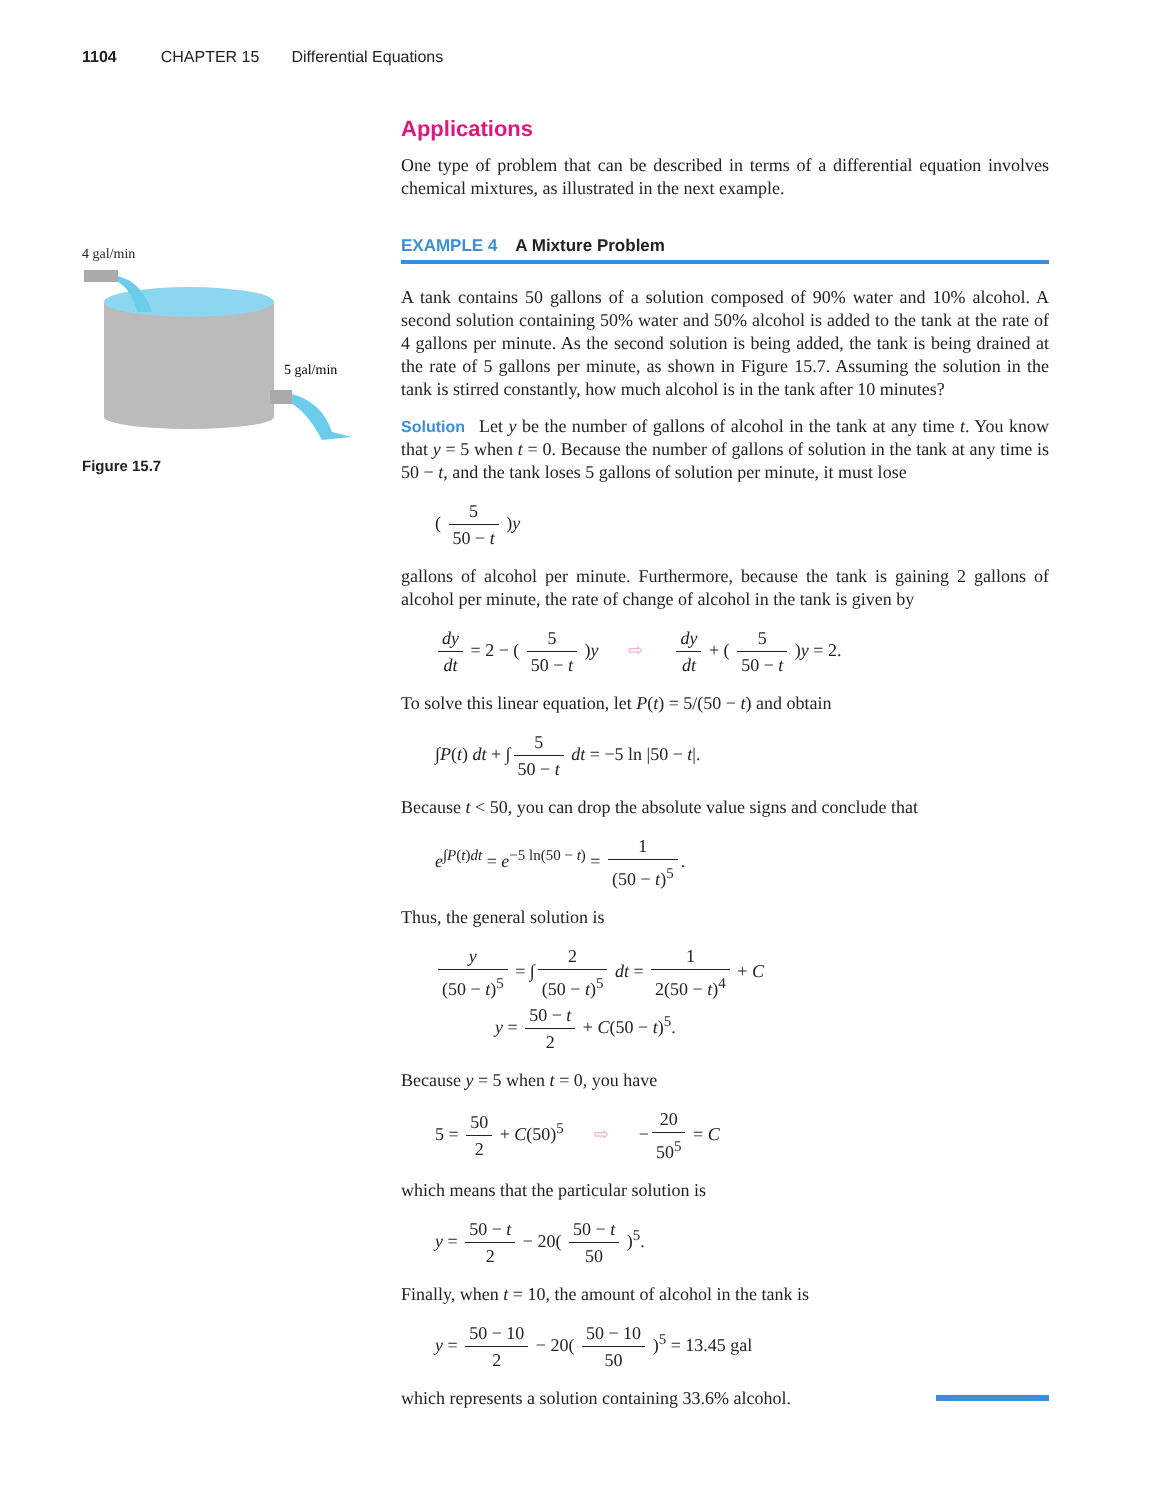1104 CHAPTER 15 Differential Equations
4 gal/min
5 gal/min
Figure 15.7
Applications
One type of problem that can be described in terms of a differential equation involves chemical mixtures, as illustrated in the next example.
EXAMPLE 4 A Mixture Problem
A tank contains 50 gallons of a solution composed of 90% water and 10% alcohol. A second solution containing 50% water and 50% alcohol is added to the tank at the rate of 4 gallons per minute. As the second solution is being added, the tank is being drained at the rate of 5 gallons per minute, as shown in Figure 15.7. Assuming the solution in the tank is stirred constantly, how much alcohol is in the tank after 10 minutes?
Solution Let y be the number of gallons of alcohol in the tank at any time t. You know that y = 5 when t = 0. Because the number of gallons of solution in the tank at any time is 50 − t, and the tank loses 5 gallons of solution per minute, it must lose
( 5 50 − t )y
gallons of alcohol per minute. Furthermore, because the tank is gaining 2 gallons of alcohol per minute, the rate of change of alcohol in the tank is given by
dy dt = 2 − ( 5 50 − t )y ⇨ dy dt + ( 5 50 − t )y = 2.
To solve this linear equation, let P(t) = 5/(50 − t) and obtain
∫P(t) dt + ∫ 5 50 − t dt = −5 ln |50 − t|.
Because t < 50, you can drop the absolute value signs and conclude that
e<sup>∫P(t)dt</sup> = e<sup>−5 ln(50 − t)</sup> = 1 (50 − t)<sup>5</sup>.
Thus, the general solution is
y (50 − t)<sup>5</sup> = ∫ 2 (50 − t)<sup>5</sup> dt = 1 2(50 − t)<sup>4</sup> + C
y = 50 − t 2 + C(50 − t)<sup>5</sup>.
Because y = 5 when t = 0, you have
5 = 50 2 + C(50)<sup>5</sup> ⇨ − 20 50<sup>5</sup> = C
which means that the particular solution is
y = 50 − t 2 − 20( 50 − t 50 )<sup>5</sup>.
Finally, when t = 10, the amount of alcohol in the tank is
y = 50 − 10 2 − 20( 50 − 10 50 )<sup>5</sup> = 13.45 gal
which represents a solution containing 33.6% alcohol.